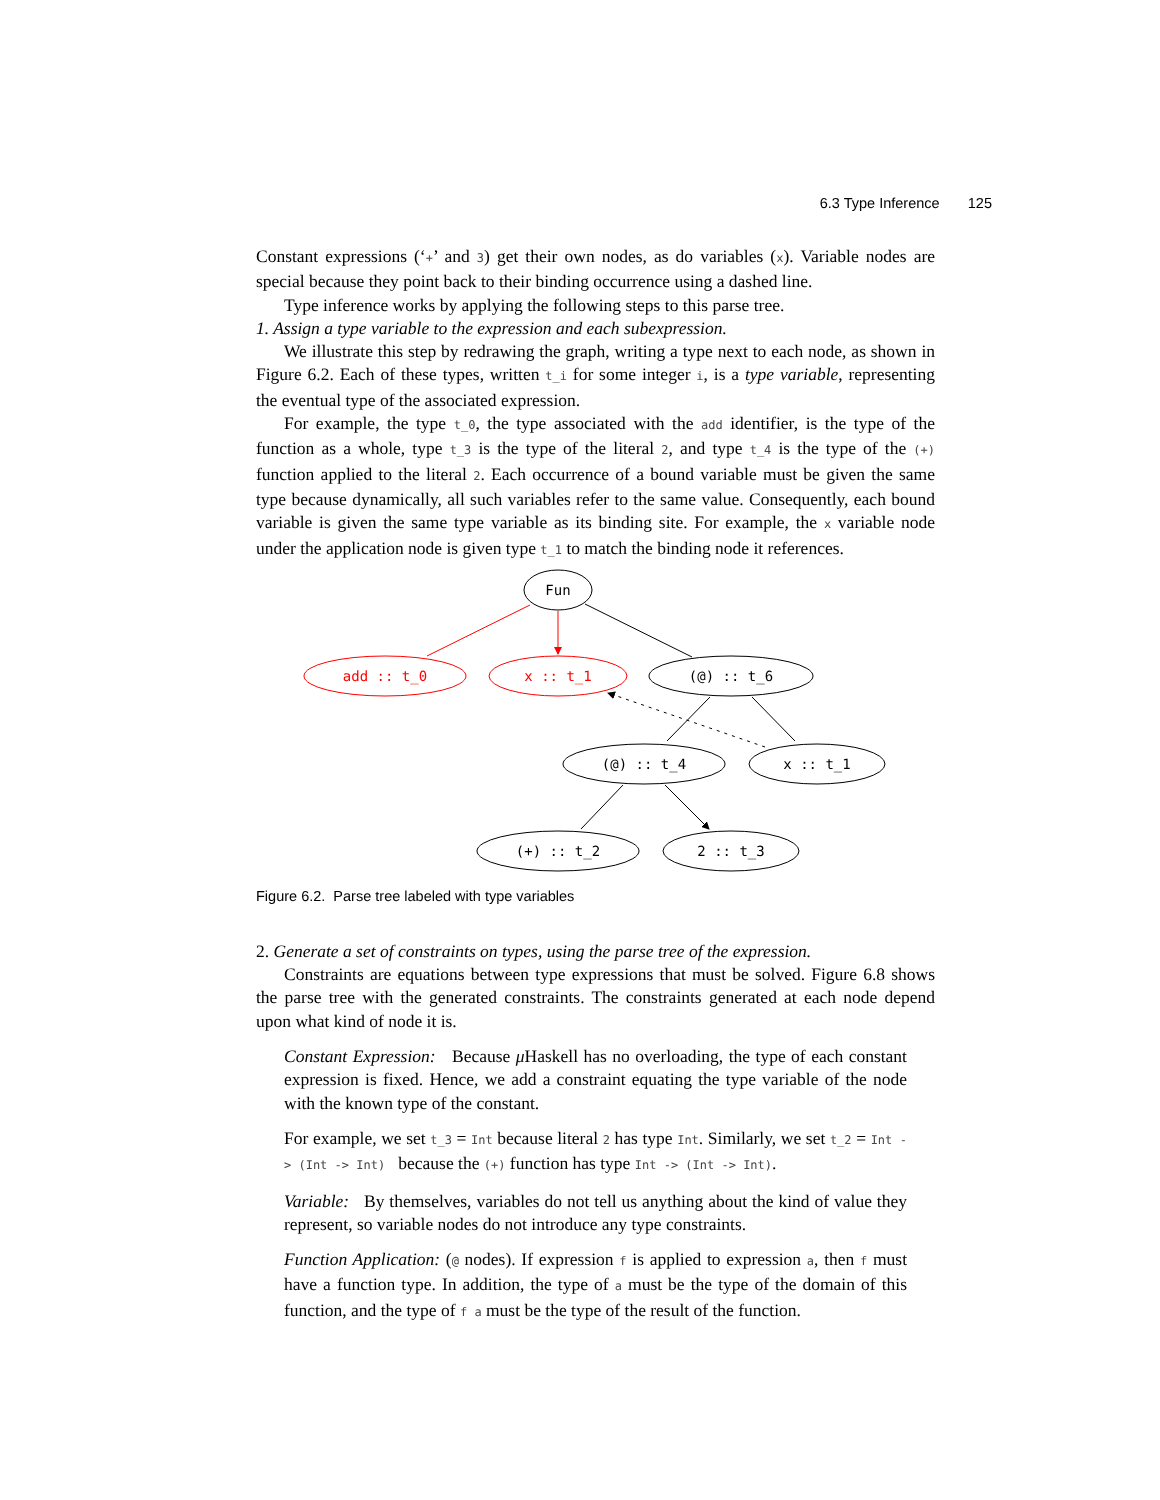6.3 Type Inference 125
Constant expressions (‘+’ and 3) get their own nodes, as do variables (x). Variable nodes are special because they point back to their binding occurrence using a dashed line.
Type inference works by applying the following steps to this parse tree.
1. Assign a type variable to the expression and each subexpression.
We illustrate this step by redrawing the graph, writing a type next to each node, as shown in Figure 6.2. Each of these types, written t_i for some integer i, is a type variable, representing the eventual type of the associated expression.
For example, the type t_0, the type associated with the add identifier, is the type of the function as a whole, type t_3 is the type of the literal 2, and type t_4 is the type of the (+) function applied to the literal 2. Each occurrence of a bound variable must be given the same type because dynamically, all such variables refer to the same value. Consequently, each bound variable is given the same type variable as its binding site. For example, the x variable node under the application node is given type t_1 to match the binding node it references.
Fun
add :: t_0
x :: t_1
(@) :: t_6
(@) :: t_4
x :: t_1
(+) :: t_2
2 :: t_3
Figure 6.2. Parse tree labeled with type variables
2. Generate a set of constraints on types, using the parse tree of the expression.
Constraints are equations between type expressions that must be solved. Figure 6.8 shows the parse tree with the generated constraints. The constraints generated at each node depend upon what kind of node it is.
Constant Expression: Because μ Haskell has no overloading, the type of each constant expression is fixed. Hence, we add a constraint equating the type variable of the node with the known type of the constant.
For example, we set t_3 = Int because literal 2 has type Int. Similarly, we set t_2 = Int -> (Int -> Int) because the (+) function has type Int -> (Int -> Int).
Variable: By themselves, variables do not tell us anything about the kind of value they represent, so variable nodes do not introduce any type constraints.
Function Application: (@ nodes). If expression f is applied to expression a, then f must have a function type. In addition, the type of a must be the type of the domain of this function, and the type of f a must be the type of the result of the function.